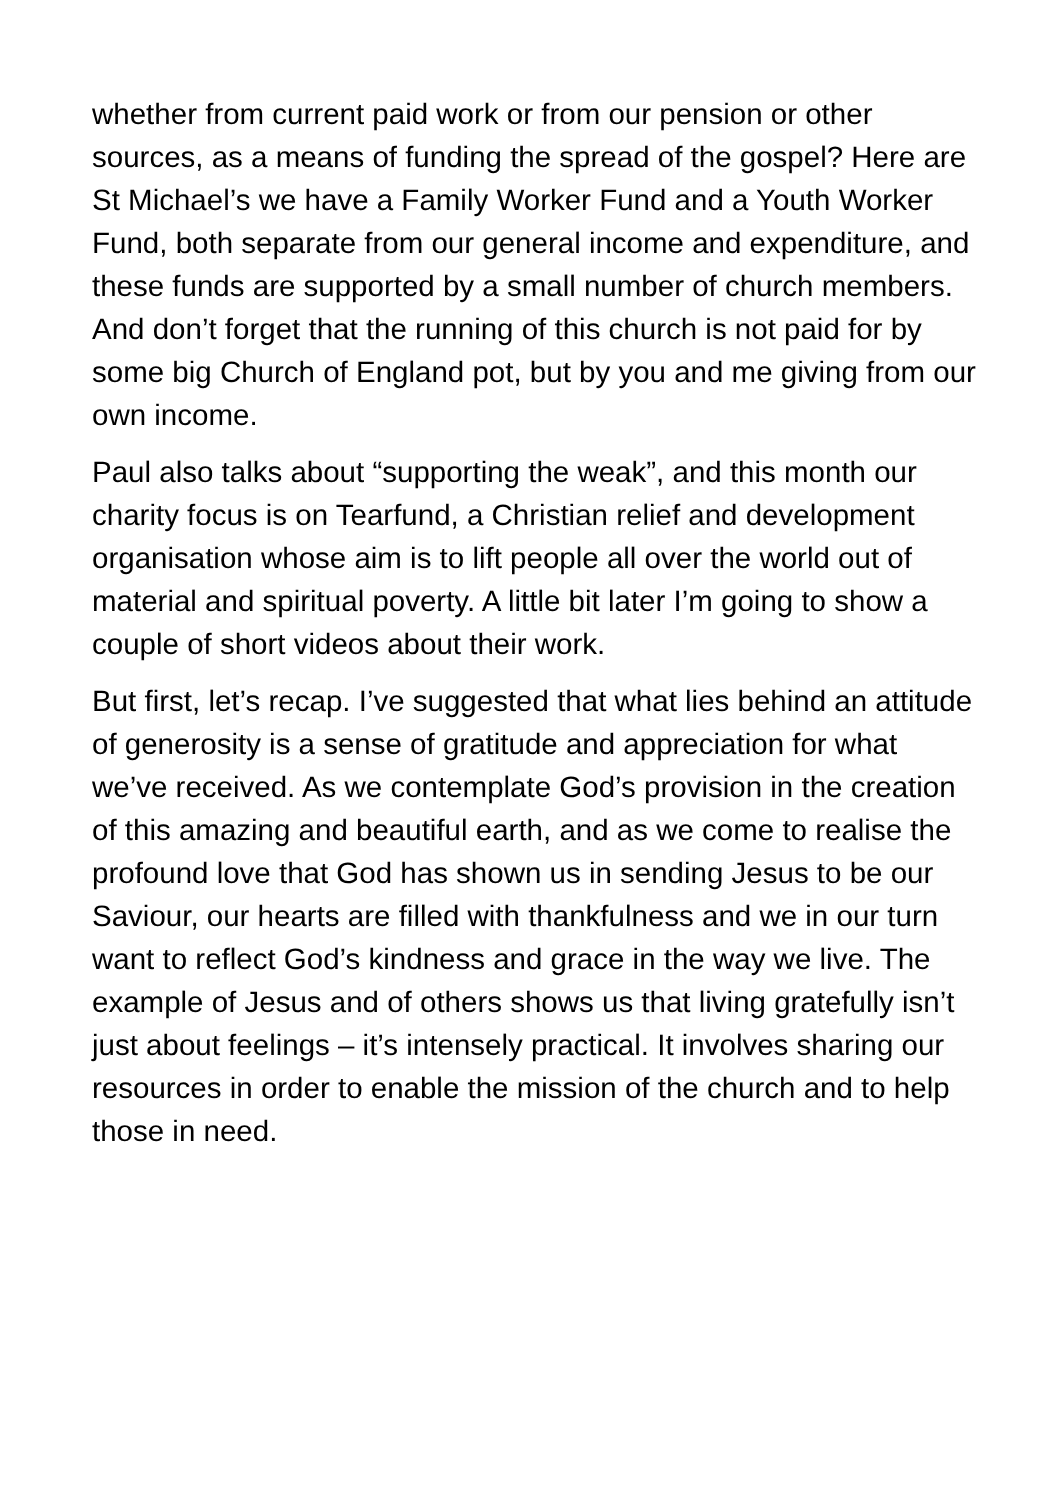whether from current paid work or from our pension or other sources, as a means of funding the spread of the gospel? Here are St Michael’s we have a Family Worker Fund and a Youth Worker Fund, both separate from our general income and expenditure, and these funds are supported by a small number of church members. And don’t forget that the running of this church is not paid for by some big Church of England pot, but by you and me giving from our own income.
Paul also talks about “supporting the weak”, and this month our charity focus is on Tearfund, a Christian relief and development organisation whose aim is to lift people all over the world out of material and spiritual poverty. A little bit later I’m going to show a couple of short videos about their work.
But first, let’s recap. I’ve suggested that what lies behind an attitude of generosity is a sense of gratitude and appreciation for what we’ve received. As we contemplate God’s provision in the creation of this amazing and beautiful earth, and as we come to realise the profound love that God has shown us in sending Jesus to be our Saviour, our hearts are filled with thankfulness and we in our turn want to reflect God’s kindness and grace in the way we live. The example of Jesus and of others shows us that living gratefully isn’t just about feelings – it’s intensely practical. It involves sharing our resources in order to enable the mission of the church and to help those in need.